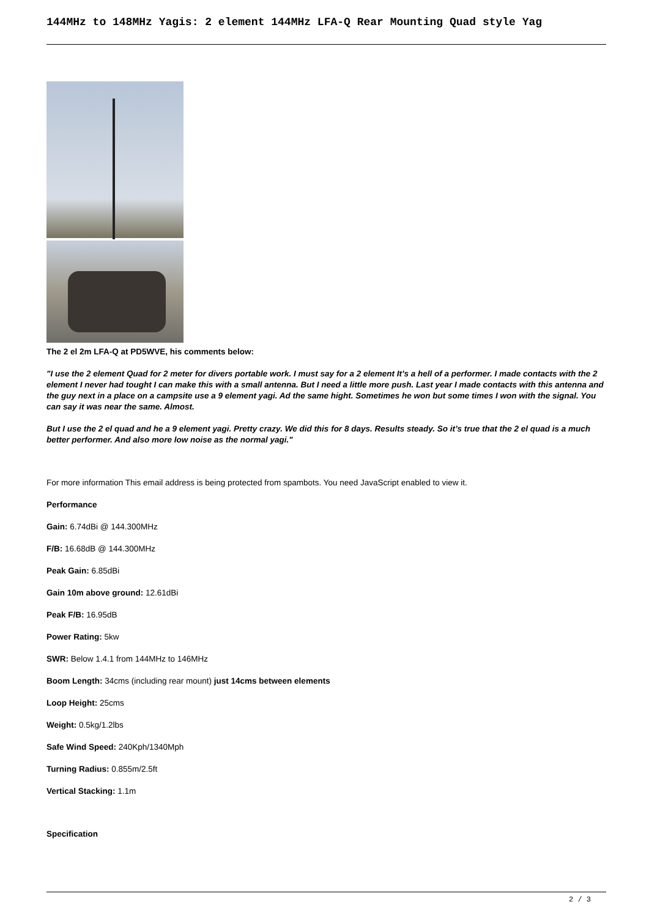144MHz to 148MHz Yagis: 2 element 144MHz LFA-Q Rear Mounting Quad style Yag
The 2 el 2m LFA-Q at PD5WVE, his comments below:
"I use the 2 element Quad for 2 meter for divers portable work. I must say for a 2 element It’s a hell of a performer. I made contacts with the 2 element I never had tought I can make this with a small antenna. But I need a little more push. Last year I made contacts with this antenna and the guy next in a place on a campsite use a 9 element yagi. Ad the same hight. Sometimes he won but some times I won with the signal. You can say it was near the same. Almost.
But I use the 2 el quad and he a 9 element yagi. Pretty crazy. We did this for 8 days. Results steady. So it’s true that the 2 el quad is a much better performer. And also more low noise as the normal yagi."
For more information This email address is being protected from spambots. You need JavaScript enabled to view it.
Performance
Gain: 6.74dBi @ 144.300MHz
F/B: 16.68dB @ 144.300MHz
Peak Gain: 6.85dBi
Gain 10m above ground: 12.61dBi
Peak F/B: 16.95dB
Power Rating: 5kw
SWR: Below 1.4.1 from 144MHz to 146MHz
Boom Length: 34cms (including rear mount) just 14cms between elements
Loop Height: 25cms
Weight: 0.5kg/1.2lbs
Safe Wind Speed: 240Kph/1340Mph
Turning Radius: 0.855m/2.5ft
Vertical Stacking: 1.1m
Specification
2 / 3